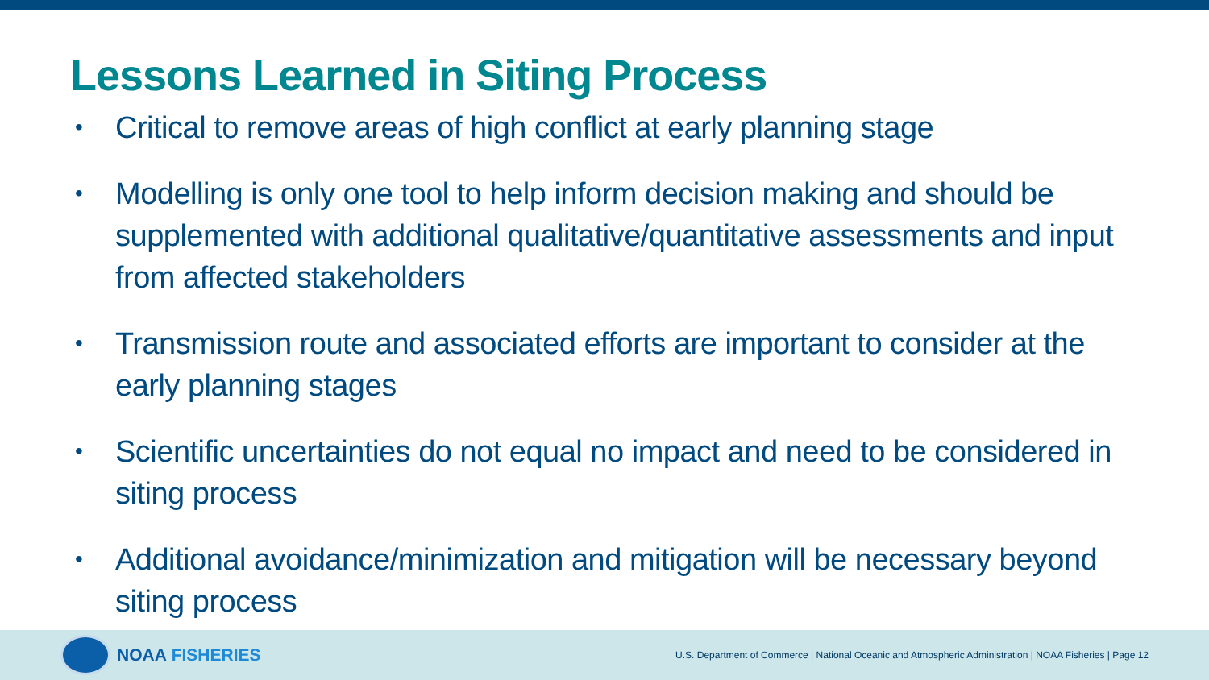Lessons Learned in Siting Process
• Critical to remove areas of high conflict at early planning stage
• Modelling is only one tool to help inform decision making and should be supplemented with additional qualitative/quantitative assessments and input from affected stakeholders
• Transmission route and associated efforts are important to consider at the early planning stages
• Scientific uncertainties do not equal no impact and need to be considered in siting process
• Additional avoidance/minimization and mitigation will be necessary beyond siting process
NOAA FISHERIES
U.S. Department of Commerce | National Oceanic and Atmospheric Administration | NOAA Fisheries | Page 12